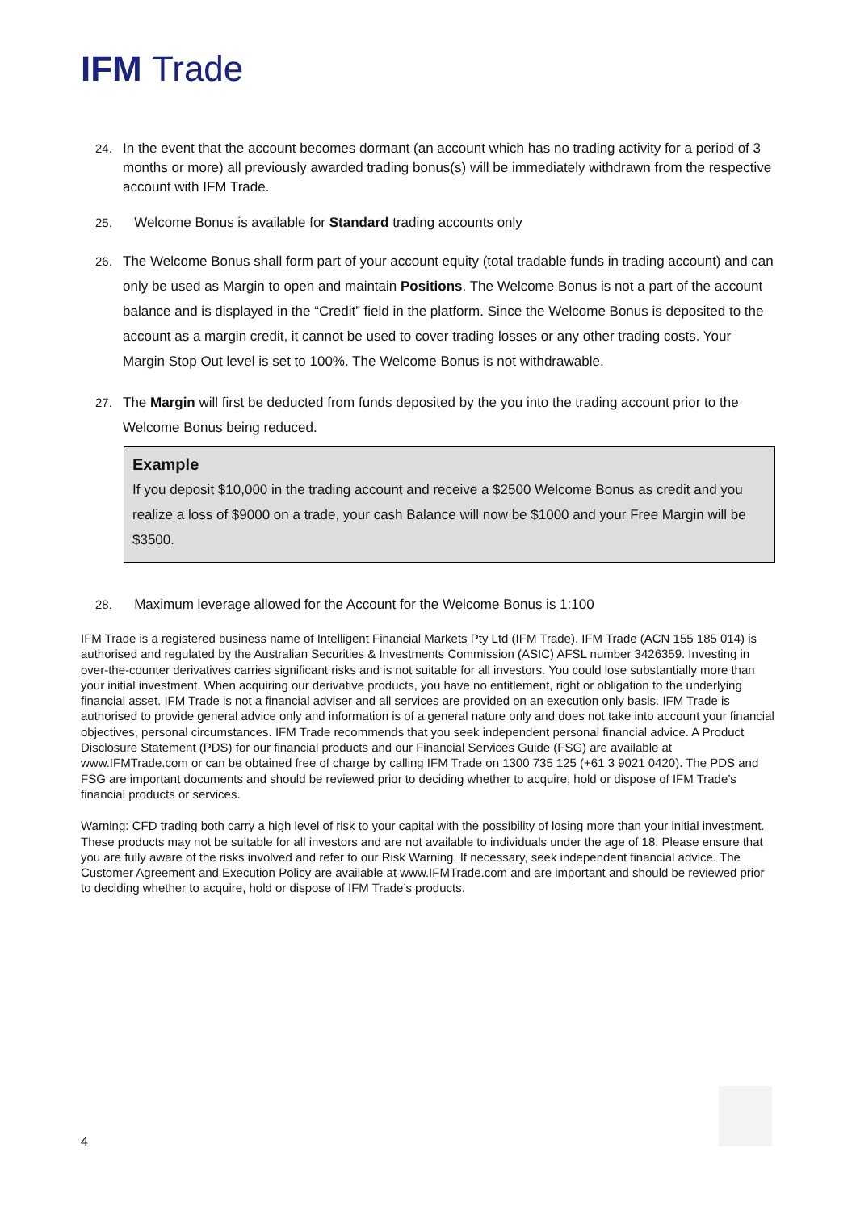IFM Trade
24. In the event that the account becomes dormant (an account which has no trading activity for a period of 3 months or more) all previously awarded trading bonus(s) will be immediately withdrawn from the respective account with IFM Trade.
25. Welcome Bonus is available for Standard trading accounts only
26. The Welcome Bonus shall form part of your account equity (total tradable funds in trading account) and can only be used as Margin to open and maintain Positions. The Welcome Bonus is not a part of the account balance and is displayed in the “Credit” field in the platform. Since the Welcome Bonus is deposited to the account as a margin credit, it cannot be used to cover trading losses or any other trading costs. Your Margin Stop Out level is set to 100%. The Welcome Bonus is not withdrawable.
27. The Margin will first be deducted from funds deposited by the you into the trading account prior to the Welcome Bonus being reduced.
Example
If you deposit $10,000 in the trading account and receive a $2500 Welcome Bonus as credit and you realize a loss of $9000 on a trade, your cash Balance will now be $1000 and your Free Margin will be $3500.
28. Maximum leverage allowed for the Account for the Welcome Bonus is 1:100
IFM Trade is a registered business name of Intelligent Financial Markets Pty Ltd (IFM Trade). IFM Trade (ACN 155 185 014) is authorised and regulated by the Australian Securities & Investments Commission (ASIC) AFSL number 3426359. Investing in over-the-counter derivatives carries significant risks and is not suitable for all investors. You could lose substantially more than your initial investment. When acquiring our derivative products, you have no entitlement, right or obligation to the underlying financial asset. IFM Trade is not a financial adviser and all services are provided on an execution only basis. IFM Trade is authorised to provide general advice only and information is of a general nature only and does not take into account your financial objectives, personal circumstances. IFM Trade recommends that you seek independent personal financial advice. A Product Disclosure Statement (PDS) for our financial products and our Financial Services Guide (FSG) are available at www.IFMTrade.com or can be obtained free of charge by calling IFM Trade on 1300 735 125 (+61 3 9021 0420). The PDS and FSG are important documents and should be reviewed prior to deciding whether to acquire, hold or dispose of IFM Trade’s financial products or services.
Warning: CFD trading both carry a high level of risk to your capital with the possibility of losing more than your initial investment. These products may not be suitable for all investors and are not available to individuals under the age of 18. Please ensure that you are fully aware of the risks involved and refer to our Risk Warning. If necessary, seek independent financial advice. The Customer Agreement and Execution Policy are available at www.IFMTrade.com and are important and should be reviewed prior to deciding whether to acquire, hold or dispose of IFM Trade’s products.
4